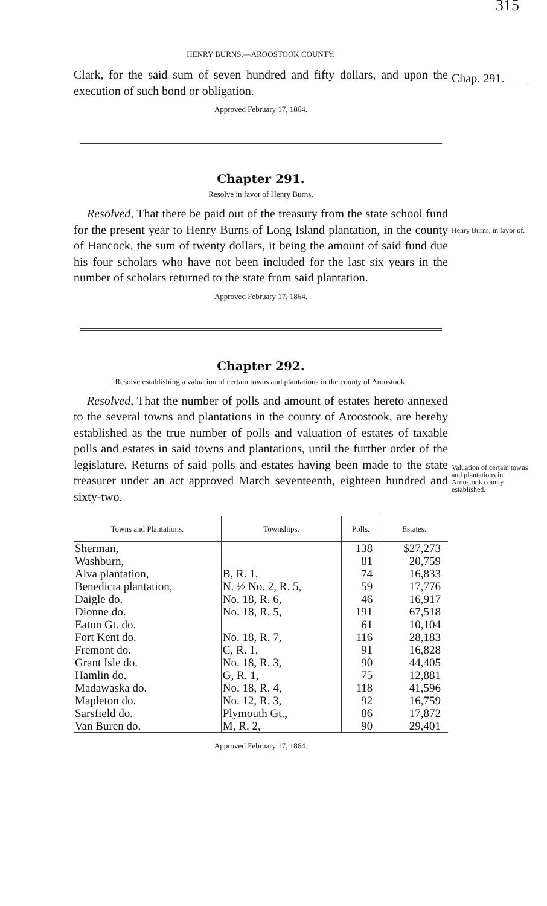HENRY BURNS.—AROOSTOOK COUNTY. 315
Clark, for the said sum of seven hundred and fifty dollars, and upon the execution of such bond or obligation.
Approved February 17, 1864.
Chapter 291.
Resolve in favor of Henry Burns.
Resolved, That there be paid out of the treasury from the state school fund for the present year to Henry Burns of Long Island plantation, in the county of Hancock, the sum of twenty dollars, it being the amount of said fund due his four scholars who have not been included for the last six years in the number of scholars returned to the state from said plantation.
Approved February 17, 1864.
Chapter 292.
Resolve establishing a valuation of certain towns and plantations in the county of Aroostook.
Resolved, That the number of polls and amount of estates hereto annexed to the several towns and plantations in the county of Aroostook, are hereby established as the true number of polls and valuation of estates of taxable polls and estates in said towns and plantations, until the further order of the legislature. Returns of said polls and estates having been made to the state treasurer under an act approved March seventeenth, eighteen hundred and sixty-two.
| Towns and Plantations. | Townships. | Polls. | Estates. |
| --- | --- | --- | --- |
| Sherman, | | 138 | $27,273 |
| Washburn, | | 81 | 20,759 |
| Alva plantation, | B, R. 1, | 74 | 16,833 |
| Benedicta plantation, | N. ½ No. 2, R. 5, | 59 | 17,776 |
| Daigle do. | No. 18, R. 6, | 46 | 16,917 |
| Dionne do. | No. 18, R. 5, | 191 | 67,518 |
| Eaton Gt. do. | | 61 | 10,104 |
| Fort Kent do. | No. 18, R. 7, | 116 | 28,183 |
| Fremont do. | C, R. 1, | 91 | 16,828 |
| Grant Isle do. | No. 18, R. 3, | 90 | 44,405 |
| Hamlin do. | G, R. 1, | 75 | 12,881 |
| Madawaska do. | No. 18, R. 4, | 118 | 41,596 |
| Mapleton do. | No. 12, R. 3, | 92 | 16,759 |
| Sarsfield do. | Plymouth Gt., | 86 | 17,872 |
| Van Buren do. | M, R. 2, | 90 | 29,401 |
Approved February 17, 1864.
Chap. 291.
Henry Burns, in favor of.
Valuation of certain towns and plantations in Aroostook county established.